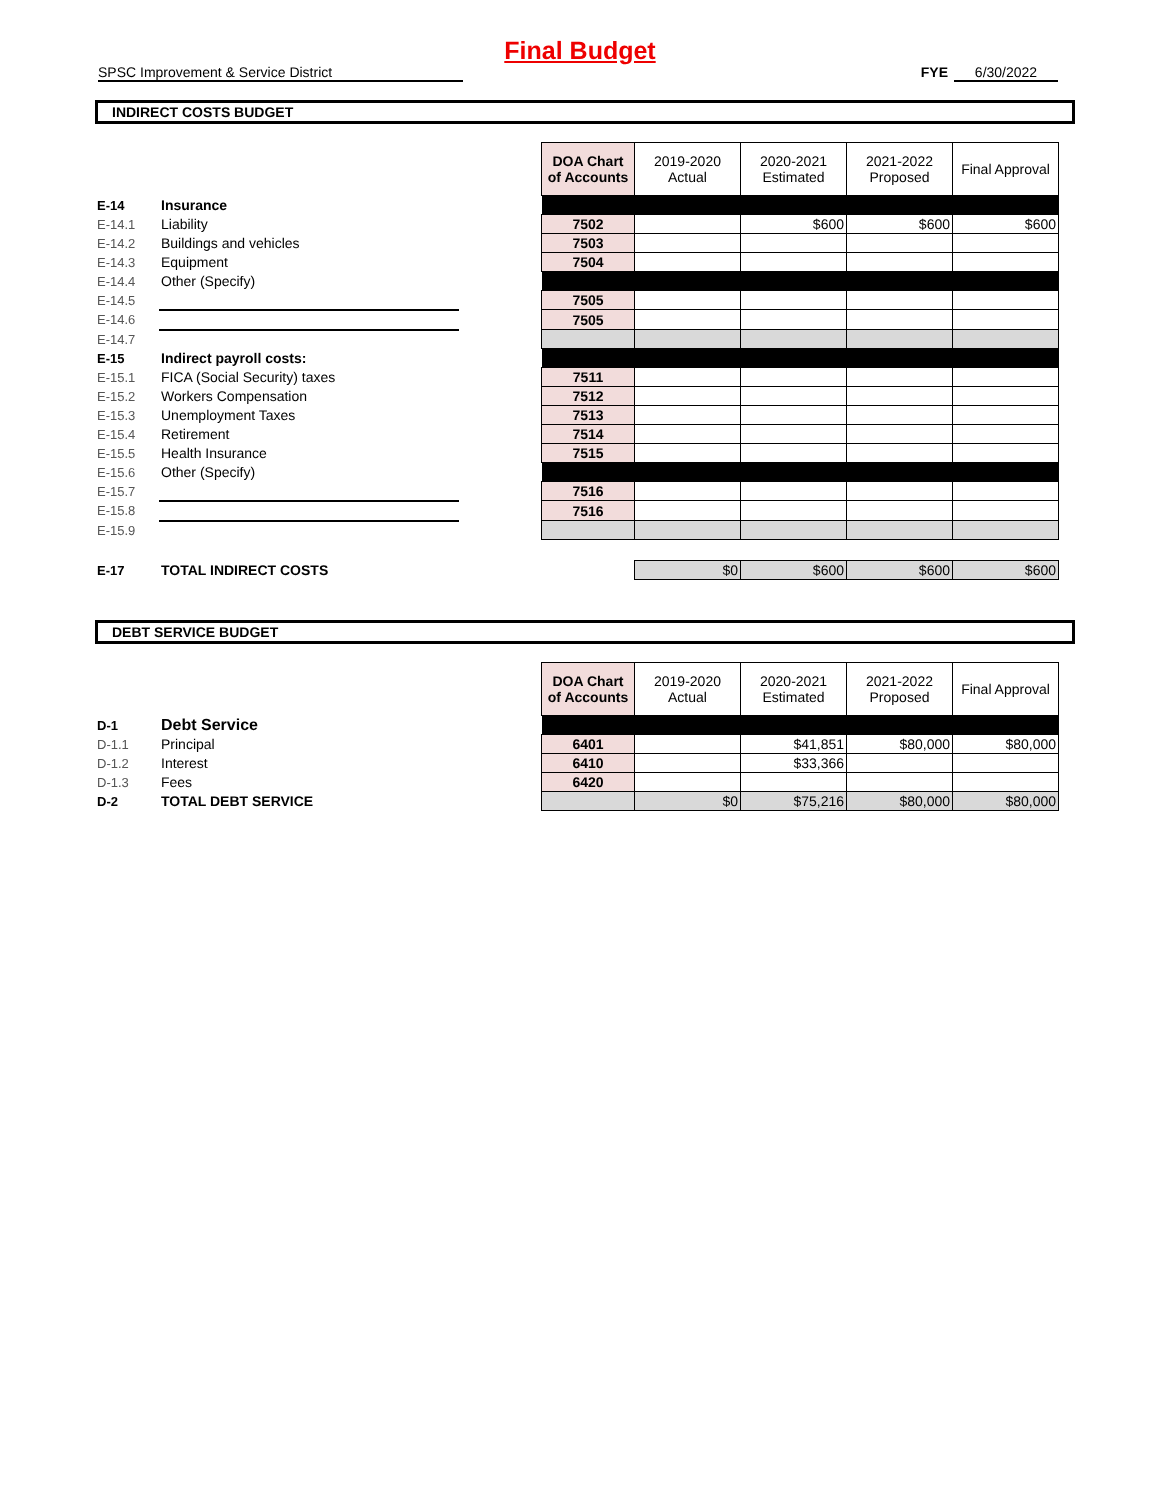Final Budget
SPSC Improvement & Service District FYE 6/30/2022
INDIRECT COSTS BUDGET
| | | | DOA Chart of Accounts | 2019-2020 Actual | 2020-2021 Estimated | 2021-2022 Proposed | Final Approval |
| E-14 | Insurance | | | | | | |
| E-14.1 | Liability | | 7502 | | $600 | $600 | $600 |
| E-14.2 | Buildings and vehicles | | 7503 | | | | |
| E-14.3 | Equipment | | 7504 | | | | |
| E-14.4 | Other (Specify) | | | | | | |
| E-14.5 | | | 7505 | | | | |
| E-14.6 | | | 7505 | | | | |
| E-14.7 | | | | | | | |
| E-15 | Indirect payroll costs: | | | | | | |
| E-15.1 | FICA (Social Security) taxes | | 7511 | | | | |
| E-15.2 | Workers Compensation | | 7512 | | | | |
| E-15.3 | Unemployment Taxes | | 7513 | | | | |
| E-15.4 | Retirement | | 7514 | | | | |
| E-15.5 | Health Insurance | | 7515 | | | | |
| E-15.6 | Other (Specify) | | | | | | |
| E-15.7 | | | 7516 | | | | |
| E-15.8 | | | 7516 | | | | |
| E-15.9 | | | | | | | |
| E-17 | TOTAL INDIRECT COSTS | | | $0 | $600 | $600 | $600 |
DEBT SERVICE BUDGET
| | | | DOA Chart of Accounts | 2019-2020 Actual | 2020-2021 Estimated | 2021-2022 Proposed | Final Approval |
| D-1 | Debt Service | | | | | | |
| D-1.1 | Principal | | 6401 | | $41,851 | $80,000 | $80,000 |
| D-1.2 | Interest | | 6410 | | $33,366 | | |
| D-1.3 | Fees | | 6420 | | | | |
| D-2 | TOTAL DEBT SERVICE | | | $0 | $75,216 | $80,000 | $80,000 |